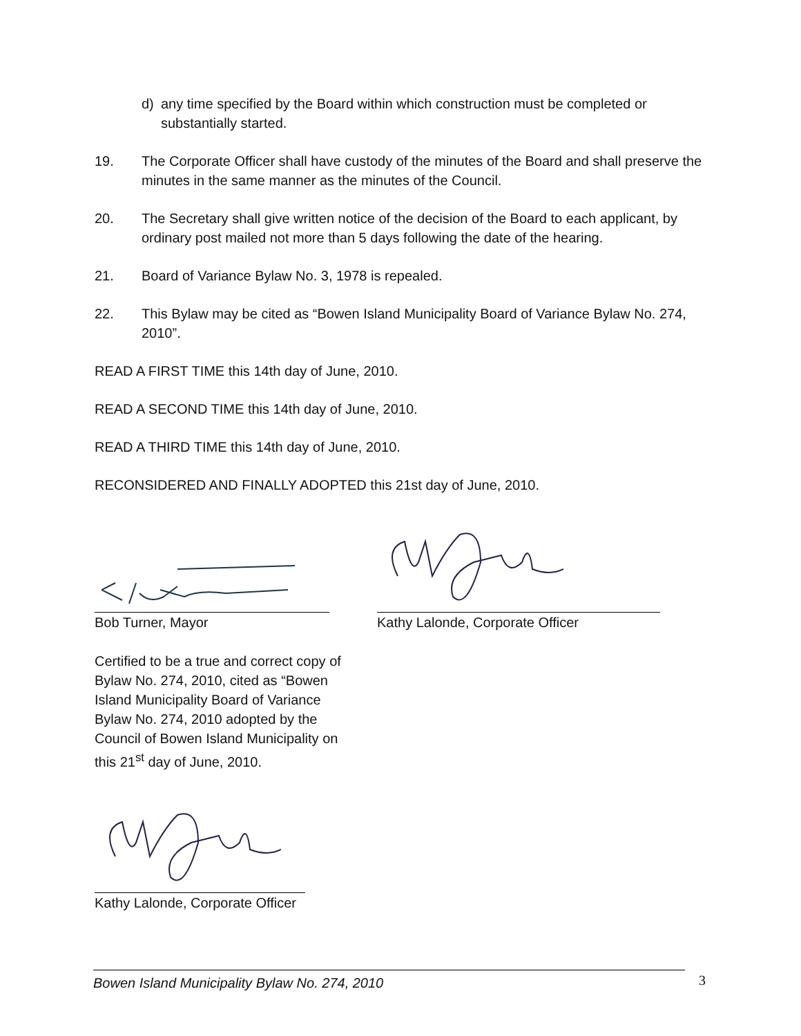d) any time specified by the Board within which construction must be completed or substantially started.
19. The Corporate Officer shall have custody of the minutes of the Board and shall preserve the minutes in the same manner as the minutes of the Council.
20. The Secretary shall give written notice of the decision of the Board to each applicant, by ordinary post mailed not more than 5 days following the date of the hearing.
21. Board of Variance Bylaw No. 3, 1978 is repealed.
22. This Bylaw may be cited as “Bowen Island Municipality Board of Variance Bylaw No. 274, 2010”.
READ A FIRST TIME this 14th day of June, 2010.
READ A SECOND TIME this 14th day of June, 2010.
READ A THIRD TIME this 14th day of June, 2010.
RECONSIDERED AND FINALLY ADOPTED this 21st day of June, 2010.
Bob Turner, Mayor Kathy Lalonde, Corporate Officer
Certified to be a true and correct copy of Bylaw No. 274, 2010, cited as “Bowen Island Municipality Board of Variance Bylaw No. 274, 2010 adopted by the Council of Bowen Island Municipality on this 21<sup>st</sup> day of June, 2010.
Kathy Lalonde, Corporate Officer
Bowen Island Municipality Bylaw No. 274, 2010 3